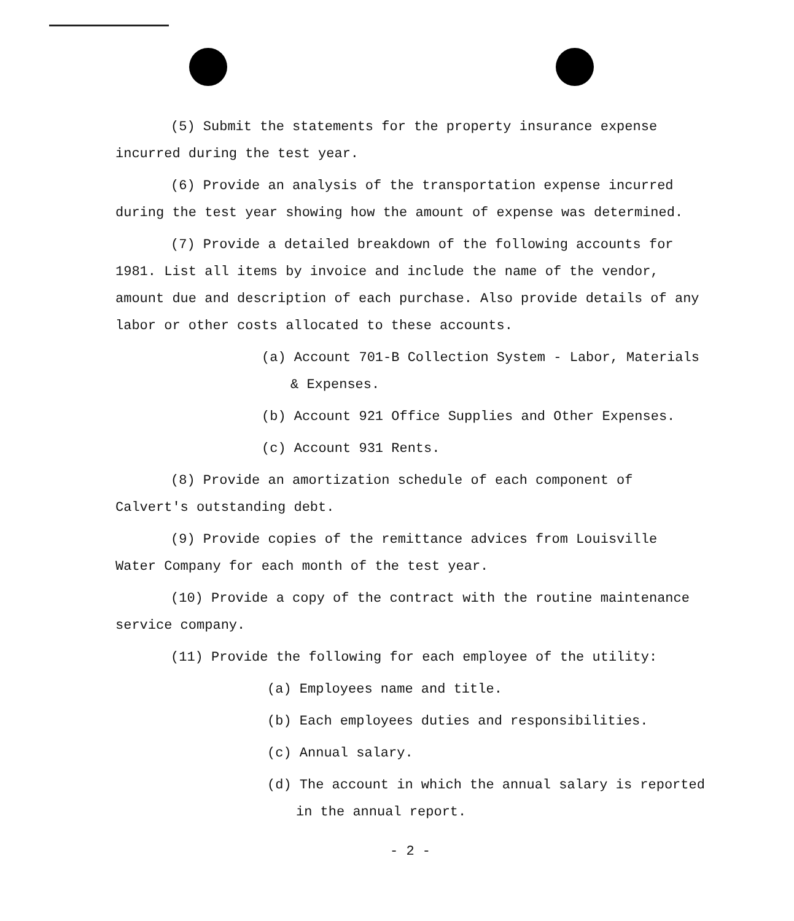(5) Submit the statements for the property insurance expense incurred during the test year.
(6) Provide an analysis of the transportation expense incurred during the test year showing how the amount of expense was determined.
(7) Provide a detailed breakdown of the following accounts for 1981. List all items by invoice and include the name of the vendor, amount due and description of each purchase. Also provide details of any labor or other costs allocated to these accounts.
(a) Account 701-B Collection System - Labor, Materials & Expenses.
(b) Account 921 Office Supplies and Other Expenses.
(c) Account 931 Rents.
(8) Provide an amortization schedule of each component of Calvert's outstanding debt.
(9) Provide copies of the remittance advices from Louisville Water Company for each month of the test year.
(10) Provide a copy of the contract with the routine maintenance service company.
(11) Provide the following for each employee of the utility:
(a) Employees name and title.
(b) Each employees duties and responsibilities.
(c) Annual salary.
(d) The account in which the annual salary is reported in the annual report.
- 2 -